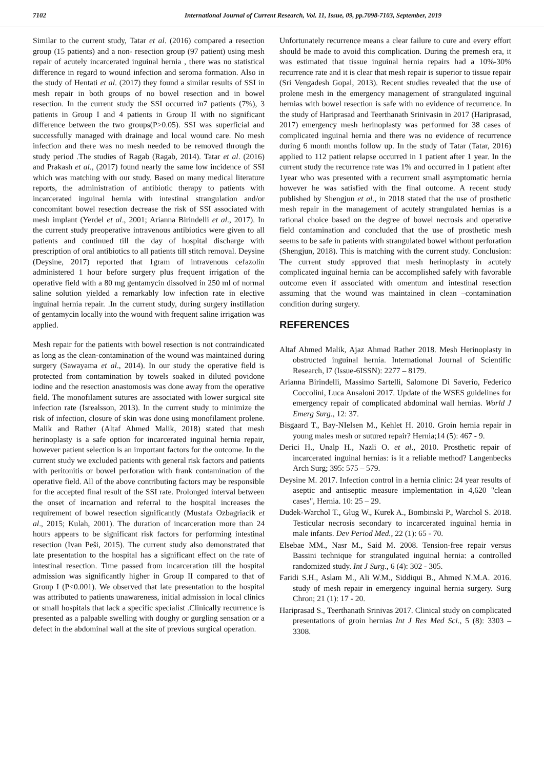7102 International Journal of Current Research, Vol. 11, Issue, 09, pp.7098-7103, September, 2019
Similar to the current study, Tatar et al. (2016) compared a resection group (15 patients) and a non- resection group (97 patient) using mesh repair of acutely incarcerated inguinal hernia , there was no statistical difference in regard to wound infection and seroma formation. Also in the study of Hentati et al. (2017) they found a similar results of SSI in mesh repair in both groups of no bowel resection and in bowel resection. In the current study the SSI occurred in7 patients (7%), 3 patients in Group I and 4 patients in Group II with no significant difference between the two groups(P>0.05). SSI was superficial and successfully managed with drainage and local wound care. No mesh infection and there was no mesh needed to be removed through the study period .The studies of Ragab (Ragab, 2014). Tatar et al. (2016) and Prakash et al., (2017) found nearly the same low incidence of SSI which was matching with our study. Based on many medical literature reports, the administration of antibiotic therapy to patients with incarcerated inguinal hernia with intestinal strangulation and/or concomitant bowel resection decrease the risk of SSI associated with mesh implant (Yerdel et al., 2001; Arianna Birindelli et al., 2017). In the current study preoperative intravenous antibiotics were given to all patients and continued till the day of hospital discharge with prescription of oral antibiotics to all patients till stitch removal. Deysine (Deysine, 2017) reported that 1gram of intravenous cefazolin administered 1 hour before surgery plus frequent irrigation of the operative field with a 80 mg gentamycin dissolved in 250 ml of normal saline solution yielded a remarkably low infection rate in elective inguinal hernia repair. .In the current study, during surgery instillation of gentamycin locally into the wound with frequent saline irrigation was applied.
Mesh repair for the patients with bowel resection is not contraindicated as long as the clean-contamination of the wound was maintained during surgery (Sawayama et al., 2014). In our study the operative field is protected from contamination by towels soaked in diluted povidone iodine and the resection anastomosis was done away from the operative field. The monofilament sutures are associated with lower surgical site infection rate (Isrealsson, 2013). In the current study to minimize the risk of infection, closure of skin was done using monofilament prolene. Malik and Rather (Altaf Ahmed Malik, 2018) stated that mesh herinoplasty is a safe option for incarcerated inguinal hernia repair, however patient selection is an important factors for the outcome. In the current study we excluded patients with general risk factors and patients with peritonitis or bowel perforation with frank contamination of the operative field. All of the above contributing factors may be responsible for the accepted final result of the SSI rate. Prolonged interval between the onset of incarnation and referral to the hospital increases the requirement of bowel resection significantly (Mustafa Ozbagriacik et al., 2015; Kulah, 2001). The duration of incarceration more than 24 hours appears to be significant risk factors for performing intestinal resection (Ivan Peši, 2015). The current study also demonstrated that late presentation to the hospital has a significant effect on the rate of intestinal resection. Time passed from incarceration till the hospital admission was significantly higher in Group II compared to that of Group I (P<0.001). We observed that late presentation to the hospital was attributed to patients unawareness, initial admission in local clinics or small hospitals that lack a specific specialist .Clinically recurrence is presented as a palpable swelling with doughy or gurgling sensation or a defect in the abdominal wall at the site of previous surgical operation.
Unfortunately recurrence means a clear failure to cure and every effort should be made to avoid this complication. During the premesh era, it was estimated that tissue inguinal hernia repairs had a 10%-30% recurrence rate and it is clear that mesh repair is superior to tissue repair (Sri Vengadesh Gopal, 2013). Recent studies revealed that the use of prolene mesh in the emergency management of strangulated inguinal hernias with bowel resection is safe with no evidence of recurrence. In the study of Hariprasad and Teerthanath Srinivasin in 2017 (Hariprasad, 2017) emergency mesh herinoplasty was performed for 38 cases of complicated inguinal hernia and there was no evidence of recurrence during 6 month months follow up. In the study of Tatar (Tatar, 2016) applied to 112 patient relapse occurred in 1 patient after 1 year. In the current study the recurrence rate was 1% and occurred in 1 patient after 1year who was presented with a recurrent small asymptomatic hernia however he was satisfied with the final outcome. A recent study published by Shengjun et al., in 2018 stated that the use of prosthetic mesh repair in the management of acutely strangulated hernias is a rational choice based on the degree of bowel necrosis and operative field contamination and concluded that the use of prosthetic mesh seems to be safe in patients with strangulated bowel without perforation (Shengjun, 2018). This is matching with the current study. Conclusion: The current study approved that mesh herinoplasty in acutely complicated inguinal hernia can be accomplished safely with favorable outcome even if associated with omentum and intestinal resection assuming that the wound was maintained in clean –contamination condition during surgery.
REFERENCES
Altaf Ahmed Malik, Ajaz Ahmad Rather 2018. Mesh Herinoplasty in obstructed inguinal hernia. International Journal of Scientific Research, l7 (Issue-6ISSN): 2277 – 8179.
Arianna Birindelli, Massimo Sartelli, Salomone Di Saverio, Federico Coccolini, Luca Ansaloni 2017. Update of the WSES guidelines for emergency repair of complicated abdominal wall hernias. World J Emerg Surg., 12: 37.
Bisgaard T., Bay-NIelsen M., Kehlet H. 2010. Groin hernia repair in young males mesh or sutured repair? Hernia;14 (5): 467 - 9.
Derici H., Unalp H., Nazli O. et al., 2010. Prosthetic repair of incarcerated inguinal hernias: is it a reliable method? Langenbecks Arch Surg; 395: 575 – 579.
Deysine M. 2017. Infection control in a hernia clinic: 24 year results of aseptic and antiseptic measure implementation in 4,620 "clean cases", Hernia. 10: 25 – 29.
Dudek-Warchol T., Glug W., Kurek A., Bombinski P., Warchol S. 2018. Testicular necrosis secondary to incarcerated inguinal hernia in male infants. Dev Period Med., 22 (1): 65 - 70.
Elsebae MM., Nasr M., Said M. 2008. Tension-free repair versus Bassini technique for strangulated inguinal hernia: a controlled randomized study. Int J Surg., 6 (4): 302 - 305.
Faridi S.H., Aslam M., Ali W.M., Siddiqui B., Ahmed N.M.A. 2016. study of mesh repair in emergency inguinal hernia surgery. Surg Chron; 21 (1): 17 - 20.
Hariprasad S., Teerthanath Srinivas 2017. Clinical study on complicated presentations of groin hernias Int J Res Med Sci., 5 (8): 3303 – 3308.